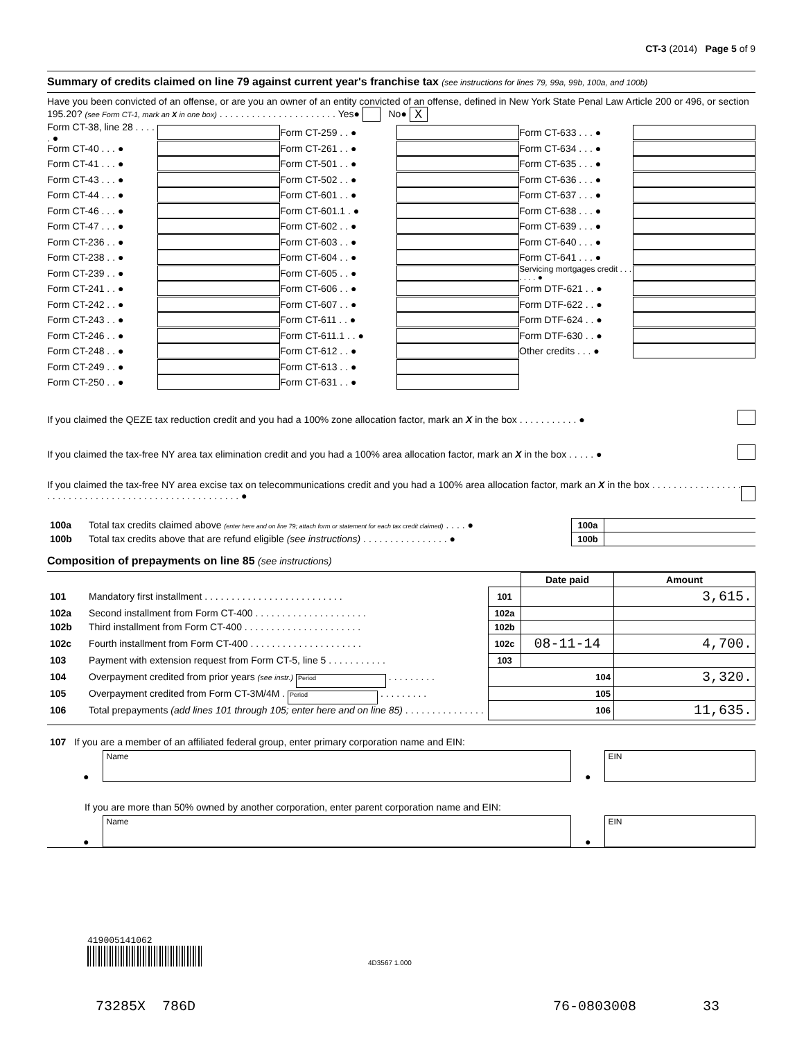CT-3 (2014) Page 5 of 9
Summary of credits claimed on line 79 against current year's franchise tax (see instructions for lines 79, 99a, 99b, 100a, and 100b)
Have you been convicted of an offense, or are you an owner of an entity convicted of an offense, defined in New York State Penal Law Article 200 or 496, or section 195.20? (see Form CT-1, mark an X in one box) . . . . . . . . . . . . . . . . . . . . . . Yes● No● X
Form CT-38, line 28 . . . . . ●
Form CT-40 . . . ●
Form CT-41 . . . ●
Form CT-43 . . . ●
Form CT-44 . . . ●
Form CT-46 . . . ●
Form CT-47 . . . ●
Form CT-236 . . ●
Form CT-238 . . ●
Form CT-239 . . ●
Form CT-241 . . ●
Form CT-242 . . ●
Form CT-243 . . ●
Form CT-246 . . ●
Form CT-248 . . ●
Form CT-249 . . ●
Form CT-250 . . ●
Form CT-259 . . ●
Form CT-261 . . ●
Form CT-501 . . ●
Form CT-502 . . ●
Form CT-601 . . ●
Form CT-601.1 . ●
Form CT-602 . . ●
Form CT-603 . . ●
Form CT-604 . . ●
Form CT-605 . . ●
Form CT-606 . . ●
Form CT-607 . . ●
Form CT-611 . . ●
Form CT-611.1 . . ●
Form CT-612 . . ●
Form CT-613 . . ●
Form CT-631 . . ●
Form CT-633 . . . ●
Form CT-634 . . . ●
Form CT-635 . . . ●
Form CT-636 . . . ●
Form CT-637 . . . ●
Form CT-638 . . . ●
Form CT-639 . . . ●
Form CT-640 . . . ●
Form CT-641 . . . ●
Servicing mortgages credit . . . . . . . ●
Form DTF-621 . . ●
Form DTF-622 . . ●
Form DTF-624 . . ●
Form DTF-630 . . ●
Other credits . . . ●
If you claimed the QEZE tax reduction credit and you had a 100% zone allocation factor, mark an X in the box . . . . . . . . . . . ●
If you claimed the tax-free NY area tax elimination credit and you had a 100% area allocation factor, mark an X in the box . . . . . ●
If you claimed the tax-free NY area excise tax on telecommunications credit and you had a 100% area allocation factor, mark an X in the box . . . . . . . . . . . . . . . . . . . . . . . . . . . . . . . . . . . . . . . . . . . . . . . . . . . . . ●
| 100a | Total tax credits claimed above (enter here and on line 79; attach form or statement for each tax credit claimed) . . . . ● | 100a | |
| 100b | Total tax credits above that are refund eligible (see instructions) . . . . . . . . . . . . . . . . ● | 100b | |
Composition of prepayments on line 85 (see instructions)
| | | | Date paid | Amount |
| --- | --- | --- | --- | --- |
| 101 | Mandatory first installment . . . . . . . . . . . . . . . . . . . . . . . . . . | 101 | | 3,615. |
| 102a | Second installment from Form CT-400 . . . . . . . . . . . . . . . . . . . . . | 102a | | |
| 102b | Third installment from Form CT-400 . . . . . . . . . . . . . . . . . . . . . . | 102b | | |
| 102c | Fourth installment from Form CT-400 . . . . . . . . . . . . . . . . . . . . . | 102c | 08-11-14 | 4,700. |
| 103 | Payment with extension request from Form CT-5, line 5 . . . . . . . . . . . | 103 | | |
| 104 | Overpayment credited from prior years (see instr.) Period . . . . . . . . . | 104 | | 3,320. |
| 105 | Overpayment credited from Form CT-3M/4M . Period . . . . . . . . . | 105 | | |
| 106 | Total prepayments (add lines 101 through 105; enter here and on line 85) . . . . . . . . . . . . . . . | 106 | | 11,635. |
107 If you are a member of an affiliated federal group, enter primary corporation name and EIN:
●
Name
●
EIN
If you are more than 50% owned by another corporation, enter parent corporation name and EIN:
●
Name
●
EIN
419005141062
4D3567 1.000
73285X 786D 76-0803008 33